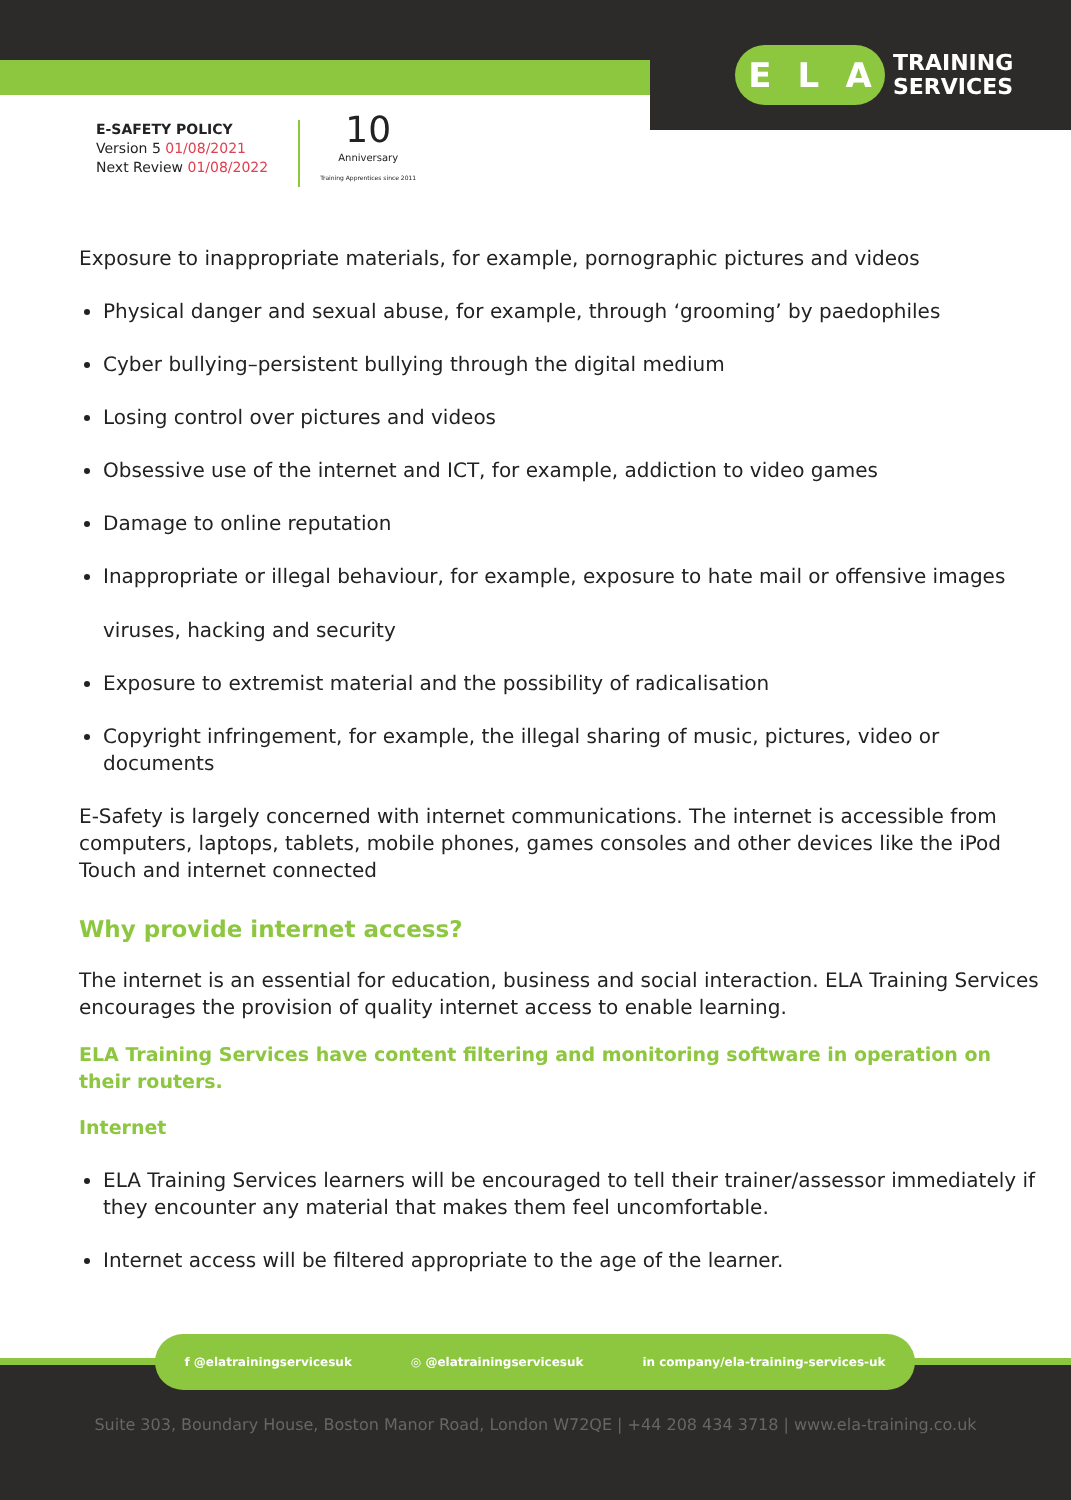E L A
TRAINING
SERVICES
E-SAFETY POLICY
Version 5 01/08/2021
Next Review 01/08/2022
10
Anniversary
Training Apprentices since 2011
Exposure to inappropriate materials, for example, pornographic pictures and videos
Physical danger and sexual abuse, for example, through ‘grooming’ by paedophiles
Cyber bullying–persistent bullying through the digital medium
Losing control over pictures and videos
Obsessive use of the internet and ICT, for example, addiction to video games
Damage to online reputation
Inappropriate or illegal behaviour, for example, exposure to hate mail or offensive images
viruses, hacking and security
Exposure to extremist material and the possibility of radicalisation
Copyright infringement, for example, the illegal sharing of music, pictures, video or documents
E-Safety is largely concerned with internet communications. The internet is accessible from computers, laptops, tablets, mobile phones, games consoles and other devices like the iPod Touch and internet connected
Why provide internet access?
The internet is an essential for education, business and social interaction. ELA Training Services encourages the provision of quality internet access to enable learning.
ELA Training Services have content filtering and monitoring software in operation on their routers.
Internet
ELA Training Services learners will be encouraged to tell their trainer/assessor immediately if they encounter any material that makes them feel uncomfortable.
Internet access will be filtered appropriate to the age of the learner.
f @elatrainingservicesuk ◎ @elatrainingservicesuk in company/ela-training-services-uk
Suite 303, Boundary House, Boston Manor Road, London W72QE | +44 208 434 3718 | www.ela-training.co.uk